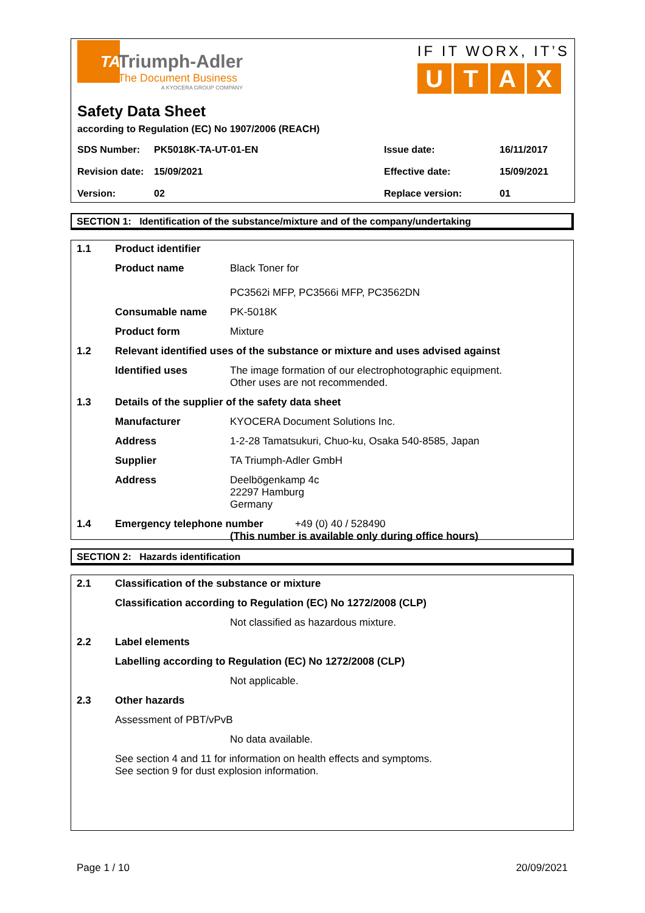TA
Triumph-Adler
The Document Business
A KYOCERA GROUP COMPANY
IF IT WORX, IT’S
UTAX
Safety Data Sheet
according to Regulation (EC) No 1907/2006 (REACH)
| SDS Number: | PK5018K-TA-UT-01-EN | Issue date: | 16/11/2017 |
| Revision date: | 15/09/2021 | Effective date: | 15/09/2021 |
| Version: | 02 | Replace version: | 01 |
SECTION 1: Identification of the substance/mixture and of the company/undertaking
| 1.1 | Product identifier | |
| | Product name | Black Toner for PC3562i MFP, PC3566i MFP, PC3562DN |
| | Consumable name | PK-5018K |
| | Product form | Mixture |
| 1.2 | Relevant identified uses of the substance or mixture and uses advised against | |
| | Identified uses | The image formation of our electrophotographic equipment. Other uses are not recommended. |
| 1.3 | Details of the supplier of the safety data sheet | |
| | Manufacturer | KYOCERA Document Solutions Inc. |
| | Address | 1-2-28 Tamatsukuri, Chuo-ku, Osaka 540-8585, Japan |
| | Supplier | TA Triumph-Adler GmbH |
| | Address | Deelbögenkamp 4c 22297 Hamburg Germany |
| 1.4 | Emergency telephone number +49 (0) 40 / 528490 (This number is available only during office hours) | |
SECTION 2: Hazards identification
| 2.1 | Classification of the substance or mixture | |
| | Classification according to Regulation (EC) No 1272/2008 (CLP) | |
| | | Not classified as hazardous mixture. |
| 2.2 | Label elements | |
| | Labelling according to Regulation (EC) No 1272/2008 (CLP) | |
| | | Not applicable. |
| 2.3 | Other hazards | |
| | Assessment of PBT/vPvB | |
| | | No data available. |
| | See section 4 and 11 for information on health effects and symptoms. See section 9 for dust explosion information. | |
Page 1 / 10 20/09/2021